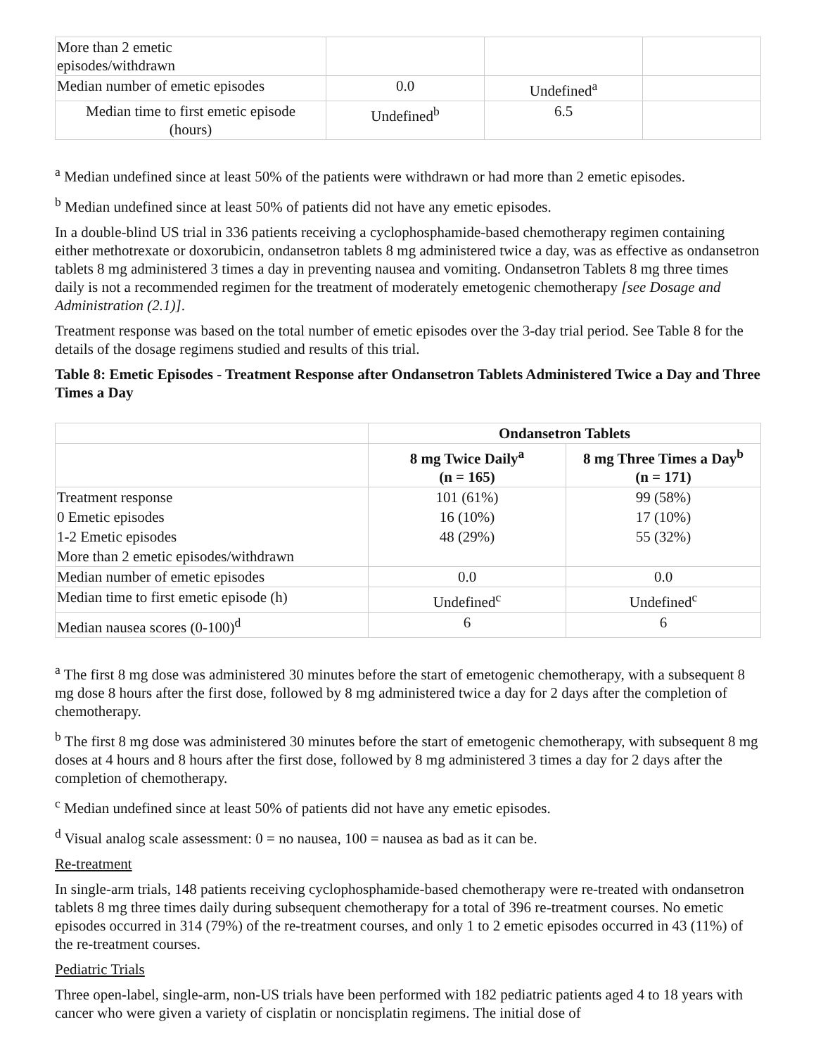| More than 2 emetic episodes/withdrawn | | | |
| Median number of emetic episodes | 0.0 | Undefined<sup>a</sup> | |
| Median time to first emetic episode (hours) | Undefined<sup>b</sup> | 6.5 | |
<sup>a</sup> Median undefined since at least 50% of the patients were withdrawn or had more than 2 emetic episodes.
<sup>b</sup> Median undefined since at least 50% of patients did not have any emetic episodes.
In a double-blind US trial in 336 patients receiving a cyclophosphamide-based chemotherapy regimen containing either methotrexate or doxorubicin, ondansetron tablets 8 mg administered twice a day, was as effective as ondansetron tablets 8 mg administered 3 times a day in preventing nausea and vomiting. Ondansetron Tablets 8 mg three times daily is not a recommended regimen for the treatment of moderately emetogenic chemotherapy [see Dosage and Administration (2.1)].
Treatment response was based on the total number of emetic episodes over the 3-day trial period. See Table 8 for the details of the dosage regimens studied and results of this trial.
Table 8: Emetic Episodes - Treatment Response after Ondansetron Tablets Administered Twice a Day and Three Times a Day
| | Ondansetron Tablets | |
| | 8 mg Twice Daily<sup>a</sup> (n = 165) | 8 mg Three Times a Day<sup>b</sup> (n = 171) |
| Treatment response | 101 (61%) | 99 (58%) |
| 0 Emetic episodes | 16 (10%) | 17 (10%) |
| 1-2 Emetic episodes | 48 (29%) | 55 (32%) |
| More than 2 emetic episodes/withdrawn | | |
| Median number of emetic episodes | 0.0 | 0.0 |
| Median time to first emetic episode (h) | Undefined<sup>c</sup> | Undefined<sup>c</sup> |
| Median nausea scores (0-100)<sup>d</sup> | 6 | 6 |
<sup>a</sup> The first 8 mg dose was administered 30 minutes before the start of emetogenic chemotherapy, with a subsequent 8 mg dose 8 hours after the first dose, followed by 8 mg administered twice a day for 2 days after the completion of chemotherapy.
<sup>b</sup> The first 8 mg dose was administered 30 minutes before the start of emetogenic chemotherapy, with subsequent 8 mg doses at 4 hours and 8 hours after the first dose, followed by 8 mg administered 3 times a day for 2 days after the completion of chemotherapy.
<sup>c</sup> Median undefined since at least 50% of patients did not have any emetic episodes.
<sup>d</sup> Visual analog scale assessment: 0 = no nausea, 100 = nausea as bad as it can be.
Re-treatment
In single-arm trials, 148 patients receiving cyclophosphamide-based chemotherapy were re-treated with ondansetron tablets 8 mg three times daily during subsequent chemotherapy for a total of 396 re-treatment courses. No emetic episodes occurred in 314 (79%) of the re-treatment courses, and only 1 to 2 emetic episodes occurred in 43 (11%) of the re-treatment courses.
Pediatric Trials
Three open-label, single-arm, non-US trials have been performed with 182 pediatric patients aged 4 to 18 years with cancer who were given a variety of cisplatin or noncisplatin regimens. The initial dose of